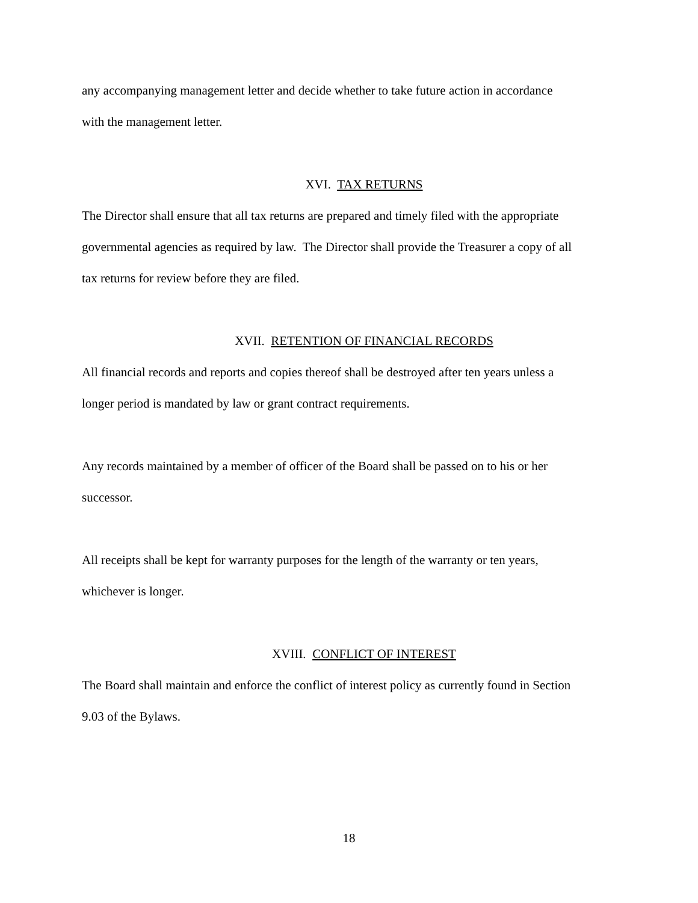any accompanying management letter and decide whether to take future action in accordance
with the management letter.
XVI. TAX RETURNS
The Director shall ensure that all tax returns are prepared and timely filed with the appropriate
governmental agencies as required by law. The Director shall provide the Treasurer a copy of all
tax returns for review before they are filed.
XVII. RETENTION OF FINANCIAL RECORDS
All financial records and reports and copies thereof shall be destroyed after ten years unless a
longer period is mandated by law or grant contract requirements.
Any records maintained by a member of officer of the Board shall be passed on to his or her
successor.
All receipts shall be kept for warranty purposes for the length of the warranty or ten years,
whichever is longer.
XVIII. CONFLICT OF INTEREST
The Board shall maintain and enforce the conflict of interest policy as currently found in Section
9.03 of the Bylaws.
18